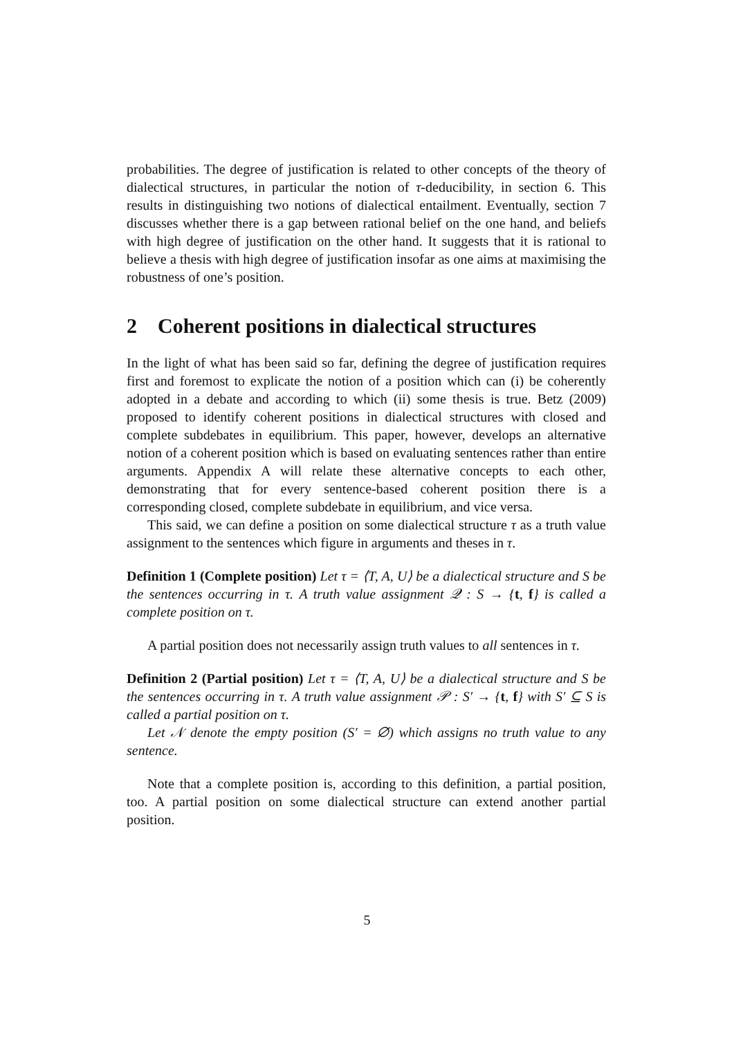probabilities. The degree of justification is related to other concepts of the theory of dialectical structures, in particular the notion of τ-deducibility, in section 6. This results in distinguishing two notions of dialectical entailment. Eventually, section 7 discusses whether there is a gap between rational belief on the one hand, and beliefs with high degree of justification on the other hand. It suggests that it is rational to believe a thesis with high degree of justification insofar as one aims at maximising the robustness of one’s position.
2 Coherent positions in dialectical structures
In the light of what has been said so far, defining the degree of justification requires first and foremost to explicate the notion of a position which can (i) be coherently adopted in a debate and according to which (ii) some thesis is true. Betz (2009) proposed to identify coherent positions in dialectical structures with closed and complete subdebates in equilibrium. This paper, however, develops an alternative notion of a coherent position which is based on evaluating sentences rather than entire arguments. Appendix A will relate these alternative concepts to each other, demonstrating that for every sentence-based coherent position there is a corresponding closed, complete subdebate in equilibrium, and vice versa.
This said, we can define a position on some dialectical structure τ as a truth value assignment to the sentences which figure in arguments and theses in τ.
Definition 1 (Complete position) Let τ = ⟨T, A, U⟩ be a dialectical structure and S be the sentences occurring in τ. A truth value assignment 𝒬 : S → {t, f} is called a complete position on τ.
A partial position does not necessarily assign truth values to all sentences in τ.
Definition 2 (Partial position) Let τ = ⟨T, A, U⟩ be a dialectical structure and S be the sentences occurring in τ. A truth value assignment 𝒫 : S′ → {t, f} with S′ ⊆ S is called a partial position on τ.
Let 𝒩 denote the empty position (S′ = ∅) which assigns no truth value to any sentence.
Note that a complete position is, according to this definition, a partial position, too. A partial position on some dialectical structure can extend another partial position.
5